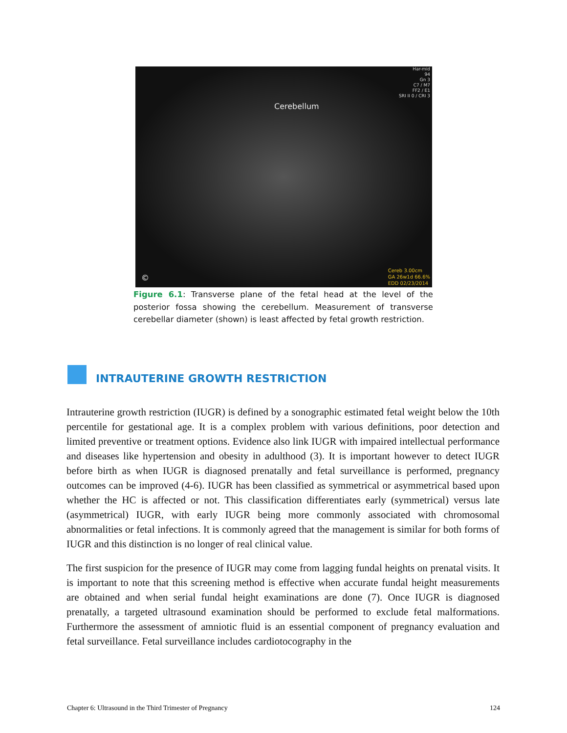Har-mid
94
Gn 3
C7 / M7
FF2 / E1
SRI II 0 / CRI 3
Cerebellum
©
Cereb 3.00cm
GA 26w1d 66.6%
EDD 02/23/2014
Figure 6.1: Transverse plane of the fetal head at the level of the posterior fossa showing the cerebellum. Measurement of transverse cerebellar diameter (shown) is least affected by fetal growth restriction.
INTRAUTERINE GROWTH RESTRICTION
Intrauterine growth restriction (IUGR) is defined by a sonographic estimated fetal weight below the 10th percentile for gestational age. It is a complex problem with various definitions, poor detection and limited preventive or treatment options. Evidence also link IUGR with impaired intellectual performance and diseases like hypertension and obesity in adulthood (3). It is important however to detect IUGR before birth as when IUGR is diagnosed prenatally and fetal surveillance is performed, pregnancy outcomes can be improved (4-6). IUGR has been classified as symmetrical or asymmetrical based upon whether the HC is affected or not. This classification differentiates early (symmetrical) versus late (asymmetrical) IUGR, with early IUGR being more commonly associated with chromosomal abnormalities or fetal infections. It is commonly agreed that the management is similar for both forms of IUGR and this distinction is no longer of real clinical value.
The first suspicion for the presence of IUGR may come from lagging fundal heights on prenatal visits. It is important to note that this screening method is effective when accurate fundal height measurements are obtained and when serial fundal height examinations are done (7). Once IUGR is diagnosed prenatally, a targeted ultrasound examination should be performed to exclude fetal malformations. Furthermore the assessment of amniotic fluid is an essential component of pregnancy evaluation and fetal surveillance. Fetal surveillance includes cardiotocography in the
Chapter 6: Ultrasound in the Third Trimester of Pregnancy 124